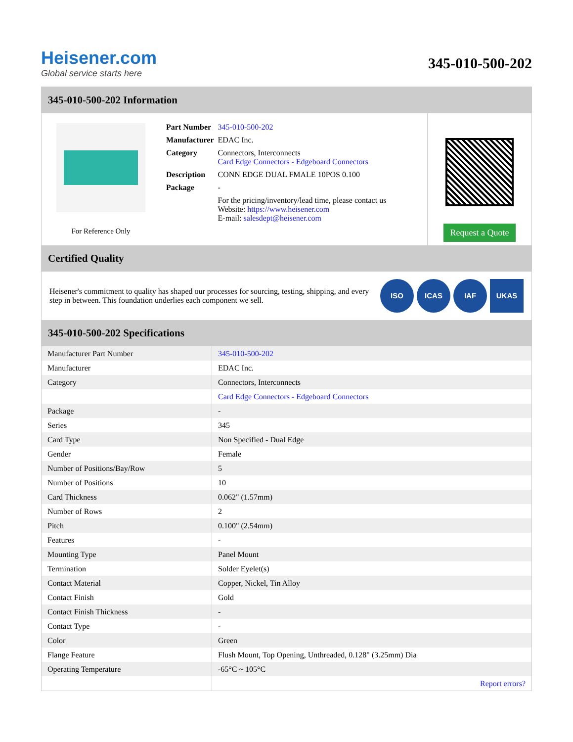Heisener.com
Global service starts here
345-010-500-202
345-010-500-202 Information
For Reference Only
| Part Number | 345-010-500-202 |
| Manufacturer | EDAC Inc. |
| Category | Connectors, Interconnects Card Edge Connectors - Edgeboard Connectors |
| Description | CONN EDGE DUAL FMALE 10POS 0.100 |
| Package | - |
| | For the pricing/inventory/lead time, please contact us Website: https://www.heisener.com E-mail: salesdept@heisener.com |
Request a Quote
Certified Quality
Heisener's commitment to quality has shaped our processes for sourcing, testing, shipping, and every step in between. This foundation underlies each component we sell.
ISO ICAS IAF UKAS
345-010-500-202 Specifications
| Manufacturer Part Number | 345-010-500-202 |
| Manufacturer | EDAC Inc. |
| Category | Connectors, Interconnects |
| | Card Edge Connectors - Edgeboard Connectors |
| Package | - |
| Series | 345 |
| Card Type | Non Specified - Dual Edge |
| Gender | Female |
| Number of Positions/Bay/Row | 5 |
| Number of Positions | 10 |
| Card Thickness | 0.062" (1.57mm) |
| Number of Rows | 2 |
| Pitch | 0.100" (2.54mm) |
| Features | - |
| Mounting Type | Panel Mount |
| Termination | Solder Eyelet(s) |
| Contact Material | Copper, Nickel, Tin Alloy |
| Contact Finish | Gold |
| Contact Finish Thickness | - |
| Contact Type | - |
| Color | Green |
| Flange Feature | Flush Mount, Top Opening, Unthreaded, 0.128" (3.25mm) Dia |
| Operating Temperature | -65°C ~ 105°C |
| | Report errors? |